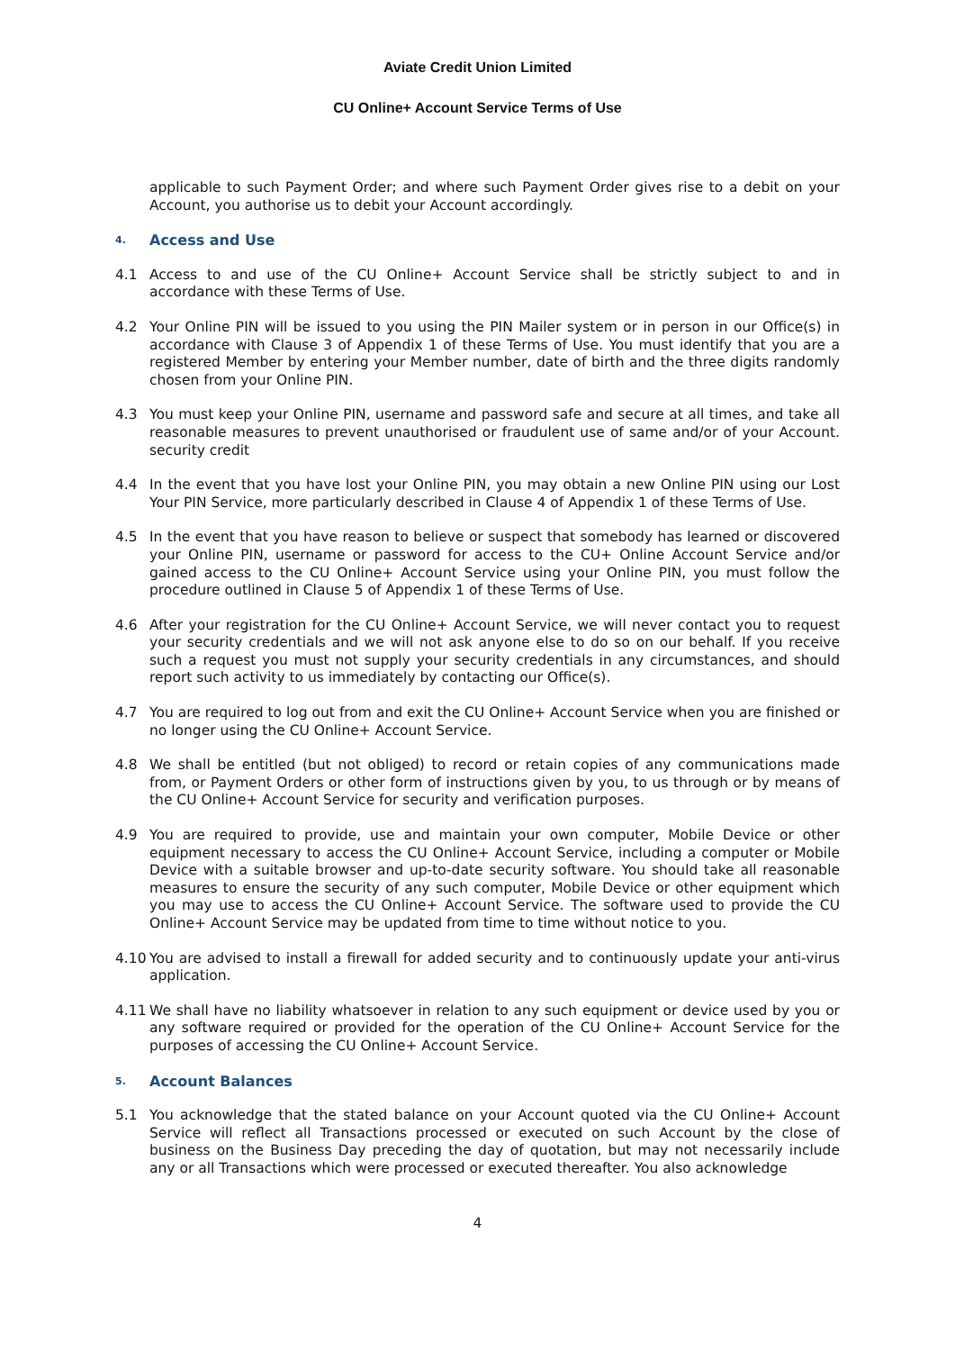Aviate Credit Union Limited
CU Online+ Account Service Terms of Use
applicable to such Payment Order; and where such Payment Order gives rise to a debit on your Account, you authorise us to debit your Account accordingly.
4. Access and Use
4.1 Access to and use of the CU Online+ Account Service shall be strictly subject to and in accordance with these Terms of Use.
4.2 Your Online PIN will be issued to you using the PIN Mailer system or in person in our Office(s) in accordance with Clause 3 of Appendix 1 of these Terms of Use. You must identify that you are a registered Member by entering your Member number, date of birth and the three digits randomly chosen from your Online PIN.
4.3 You must keep your Online PIN, username and password safe and secure at all times, and take all reasonable measures to prevent unauthorised or fraudulent use of same and/or of your Account. security credit
4.4 In the event that you have lost your Online PIN, you may obtain a new Online PIN using our Lost Your PIN Service, more particularly described in Clause 4 of Appendix 1 of these Terms of Use.
4.5 In the event that you have reason to believe or suspect that somebody has learned or discovered your Online PIN, username or password for access to the CU+ Online Account Service and/or gained access to the CU Online+ Account Service using your Online PIN, you must follow the procedure outlined in Clause 5 of Appendix 1 of these Terms of Use.
4.6 After your registration for the CU Online+ Account Service, we will never contact you to request your security credentials and we will not ask anyone else to do so on our behalf. If you receive such a request you must not supply your security credentials in any circumstances, and should report such activity to us immediately by contacting our Office(s).
4.7 You are required to log out from and exit the CU Online+ Account Service when you are finished or no longer using the CU Online+ Account Service.
4.8 We shall be entitled (but not obliged) to record or retain copies of any communications made from, or Payment Orders or other form of instructions given by you, to us through or by means of the CU Online+ Account Service for security and verification purposes.
4.9 You are required to provide, use and maintain your own computer, Mobile Device or other equipment necessary to access the CU Online+ Account Service, including a computer or Mobile Device with a suitable browser and up-to-date security software. You should take all reasonable measures to ensure the security of any such computer, Mobile Device or other equipment which you may use to access the CU Online+ Account Service. The software used to provide the CU Online+ Account Service may be updated from time to time without notice to you.
4.10 You are advised to install a firewall for added security and to continuously update your anti-virus application.
4.11 We shall have no liability whatsoever in relation to any such equipment or device used by you or any software required or provided for the operation of the CU Online+ Account Service for the purposes of accessing the CU Online+ Account Service.
5. Account Balances
5.1 You acknowledge that the stated balance on your Account quoted via the CU Online+ Account Service will reflect all Transactions processed or executed on such Account by the close of business on the Business Day preceding the day of quotation, but may not necessarily include any or all Transactions which were processed or executed thereafter. You also acknowledge
4